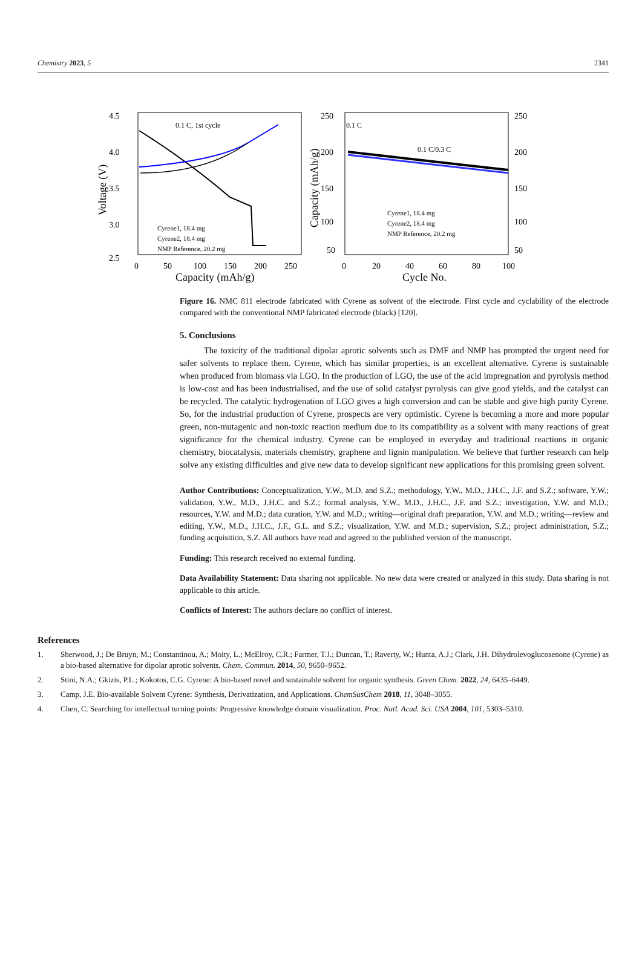Chemistry 2023, 5 2341
4.5
4.0
3.5
3.0
2.5
0
50
100
150
200
250
Capacity (mAh/g)
Voltage (V)
0.1 C, 1st cycle
Cyrene1, 18.4 mg
Cyrene2, 18.4 mg
NMP Reference, 20.2 mg
250
200
150
100
50
250
200
150
100
50
0
20
40
60
80
100
Cycle No.
Capacity (mAh/g)
0.1 C
0.1 C/0.3 C
Cyrene1, 18.4 mg
Cyrene2, 18.4 mg
NMP Reference, 20.2 mg
Figure 16. NMC 811 electrode fabricated with Cyrene as solvent of the electrode. First cycle and cyclability of the electrode compared with the conventional NMP fabricated electrode (black) [120].
5. Conclusions
The toxicity of the traditional dipolar aprotic solvents such as DMF and NMP has prompted the urgent need for safer solvents to replace them. Cyrene, which has similar properties, is an excellent alternative. Cyrene is sustainable when produced from biomass via LGO. In the production of LGO, the use of the acid impregnation and pyrolysis method is low-cost and has been industrialised, and the use of solid catalyst pyrolysis can give good yields, and the catalyst can be recycled. The catalytic hydrogenation of LGO gives a high conversion and can be stable and give high purity Cyrene. So, for the industrial production of Cyrene, prospects are very optimistic. Cyrene is becoming a more and more popular green, non-mutagenic and non-toxic reaction medium due to its compatibility as a solvent with many reactions of great significance for the chemical industry. Cyrene can be employed in everyday and traditional reactions in organic chemistry, biocatalysis, materials chemistry, graphene and lignin manipulation. We believe that further research can help solve any existing difficulties and give new data to develop significant new applications for this promising green solvent.
Author Contributions: Conceptualization, Y.W., M.D. and S.Z.; methodology, Y.W., M.D., J.H.C., J.F. and S.Z.; software, Y.W.; validation, Y.W., M.D., J.H.C. and S.Z.; formal analysis, Y.W., M.D., J.H.C., J.F. and S.Z.; investigation, Y.W. and M.D.; resources, Y.W. and M.D.; data curation, Y.W. and M.D.; writing—original draft preparation, Y.W. and M.D.; writing—review and editing, Y.W., M.D., J.H.C., J.F., G.L. and S.Z.; visualization, Y.W. and M.D.; supervision, S.Z.; project administration, S.Z.; funding acquisition, S.Z. All authors have read and agreed to the published version of the manuscript.
Funding: This research received no external funding.
Data Availability Statement: Data sharing not applicable. No new data were created or analyzed in this study. Data sharing is not applicable to this article.
Conflicts of Interest: The authors declare no conflict of interest.
References
1. Sherwood, J.; De Bruyn, M.; Constantinou, A.; Moity, L.; McElroy, C.R.; Farmer, T.J.; Duncan, T.; Raverty, W.; Hunta, A.J.; Clark, J.H. Dihydrolevoglucosenone (Cyrene) as a bio-based alternative for dipolar aprotic solvents. Chem. Commun. 2014, 50, 9650–9652.
2. Stini, N.A.; Gkizis, P.L.; Kokotos, C.G. Cyrene: A bio-based novel and sustainable solvent for organic synthesis. Green Chem. 2022, 24, 6435–6449.
3. Camp, J.E. Bio-available Solvent Cyrene: Synthesis, Derivatization, and Applications. ChemSusChem 2018, 11, 3048–3055.
4. Chen, C. Searching for intellectual turning points: Progressive knowledge domain visualization. Proc. Natl. Acad. Sci. USA 2004, 101, 5303–5310.